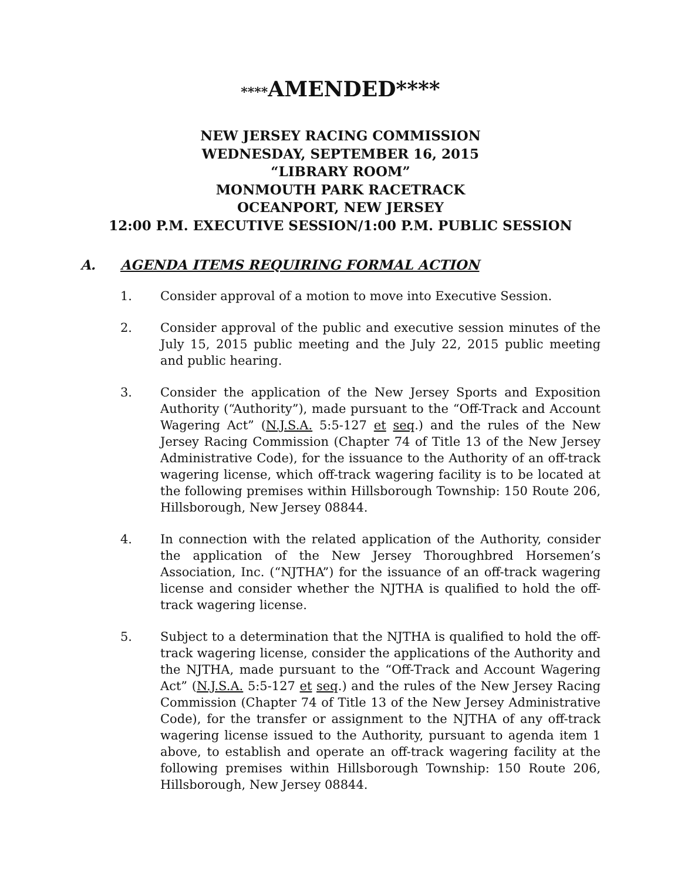****AMENDED****
NEW JERSEY RACING COMMISSION
WEDNESDAY, SEPTEMBER 16, 2015
“LIBRARY ROOM”
MONMOUTH PARK RACETRACK
OCEANPORT, NEW JERSEY
12:00 P.M. EXECUTIVE SESSION/1:00 P.M. PUBLIC SESSION
A. AGENDA ITEMS REQUIRING FORMAL ACTION
1. Consider approval of a motion to move into Executive Session.
2. Consider approval of the public and executive session minutes of the July 15, 2015 public meeting and the July 22, 2015 public meeting and public hearing.
3. Consider the application of the New Jersey Sports and Exposition Authority (“Authority”), made pursuant to the “Off-Track and Account Wagering Act” (N.J.S.A. 5:5-127 et seq.) and the rules of the New Jersey Racing Commission (Chapter 74 of Title 13 of the New Jersey Administrative Code), for the issuance to the Authority of an off-track wagering license, which off-track wagering facility is to be located at the following premises within Hillsborough Township: 150 Route 206, Hillsborough, New Jersey 08844.
4. In connection with the related application of the Authority, consider the application of the New Jersey Thoroughbred Horsemen’s Association, Inc. (“NJTHA”) for the issuance of an off-track wagering license and consider whether the NJTHA is qualified to hold the off-track wagering license.
5. Subject to a determination that the NJTHA is qualified to hold the off-track wagering license, consider the applications of the Authority and the NJTHA, made pursuant to the “Off-Track and Account Wagering Act” (N.J.S.A. 5:5-127 et seq.) and the rules of the New Jersey Racing Commission (Chapter 74 of Title 13 of the New Jersey Administrative Code), for the transfer or assignment to the NJTHA of any off-track wagering license issued to the Authority, pursuant to agenda item 1 above, to establish and operate an off-track wagering facility at the following premises within Hillsborough Township: 150 Route 206, Hillsborough, New Jersey 08844.